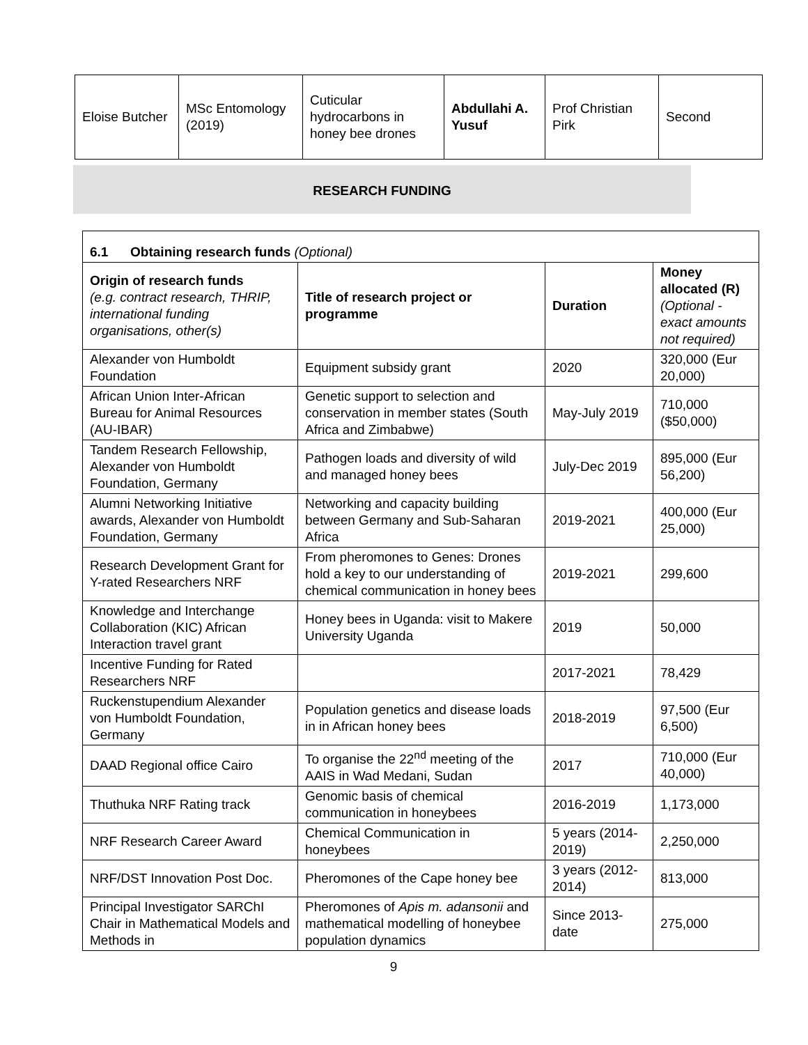| Eloise Butcher | MSc Entomology (2019) | Cuticular hydrocarbons in honey bee drones | Abdullahi A. Yusuf | Prof Christian Pirk | Second |
RESEARCH FUNDING
| 6.1 Obtaining research funds (Optional) | | | |
| Origin of research funds (e.g. contract research, THRIP, international funding organisations, other(s) | Title of research project or programme | Duration | Money allocated (R) (Optional - exact amounts not required) |
| Alexander von Humboldt Foundation | Equipment subsidy grant | 2020 | 320,000 (Eur 20,000) |
| African Union Inter-African Bureau for Animal Resources (AU-IBAR) | Genetic support to selection and conservation in member states (South Africa and Zimbabwe) | May-July 2019 | 710,000 ($50,000) |
| Tandem Research Fellowship, Alexander von Humboldt Foundation, Germany | Pathogen loads and diversity of wild and managed honey bees | July-Dec 2019 | 895,000 (Eur 56,200) |
| Alumni Networking Initiative awards, Alexander von Humboldt Foundation, Germany | Networking and capacity building between Germany and Sub-Saharan Africa | 2019-2021 | 400,000 (Eur 25,000) |
| Research Development Grant for Y-rated Researchers NRF | From pheromones to Genes: Drones hold a key to our understanding of chemical communication in honey bees | 2019-2021 | 299,600 |
| Knowledge and Interchange Collaboration (KIC) African Interaction travel grant | Honey bees in Uganda: visit to Makere University Uganda | 2019 | 50,000 |
| Incentive Funding for Rated Researchers NRF | | 2017-2021 | 78,429 |
| Ruckenstupendium Alexander von Humboldt Foundation, Germany | Population genetics and disease loads in in African honey bees | 2018-2019 | 97,500 (Eur 6,500) |
| DAAD Regional office Cairo | To organise the 22<sup>nd</sup> meeting of the AAIS in Wad Medani, Sudan | 2017 | 710,000 (Eur 40,000) |
| Thuthuka NRF Rating track | Genomic basis of chemical communication in honeybees | 2016-2019 | 1,173,000 |
| NRF Research Career Award | Chemical Communication in honeybees | 5 years (2014-2019) | 2,250,000 |
| NRF/DST Innovation Post Doc. | Pheromones of the Cape honey bee | 3 years (2012-2014) | 813,000 |
| Principal Investigator SARChI Chair in Mathematical Models and Methods in | Pheromones of Apis m. adansonii and mathematical modelling of honeybee population dynamics | Since 2013-date | 275,000 |
9